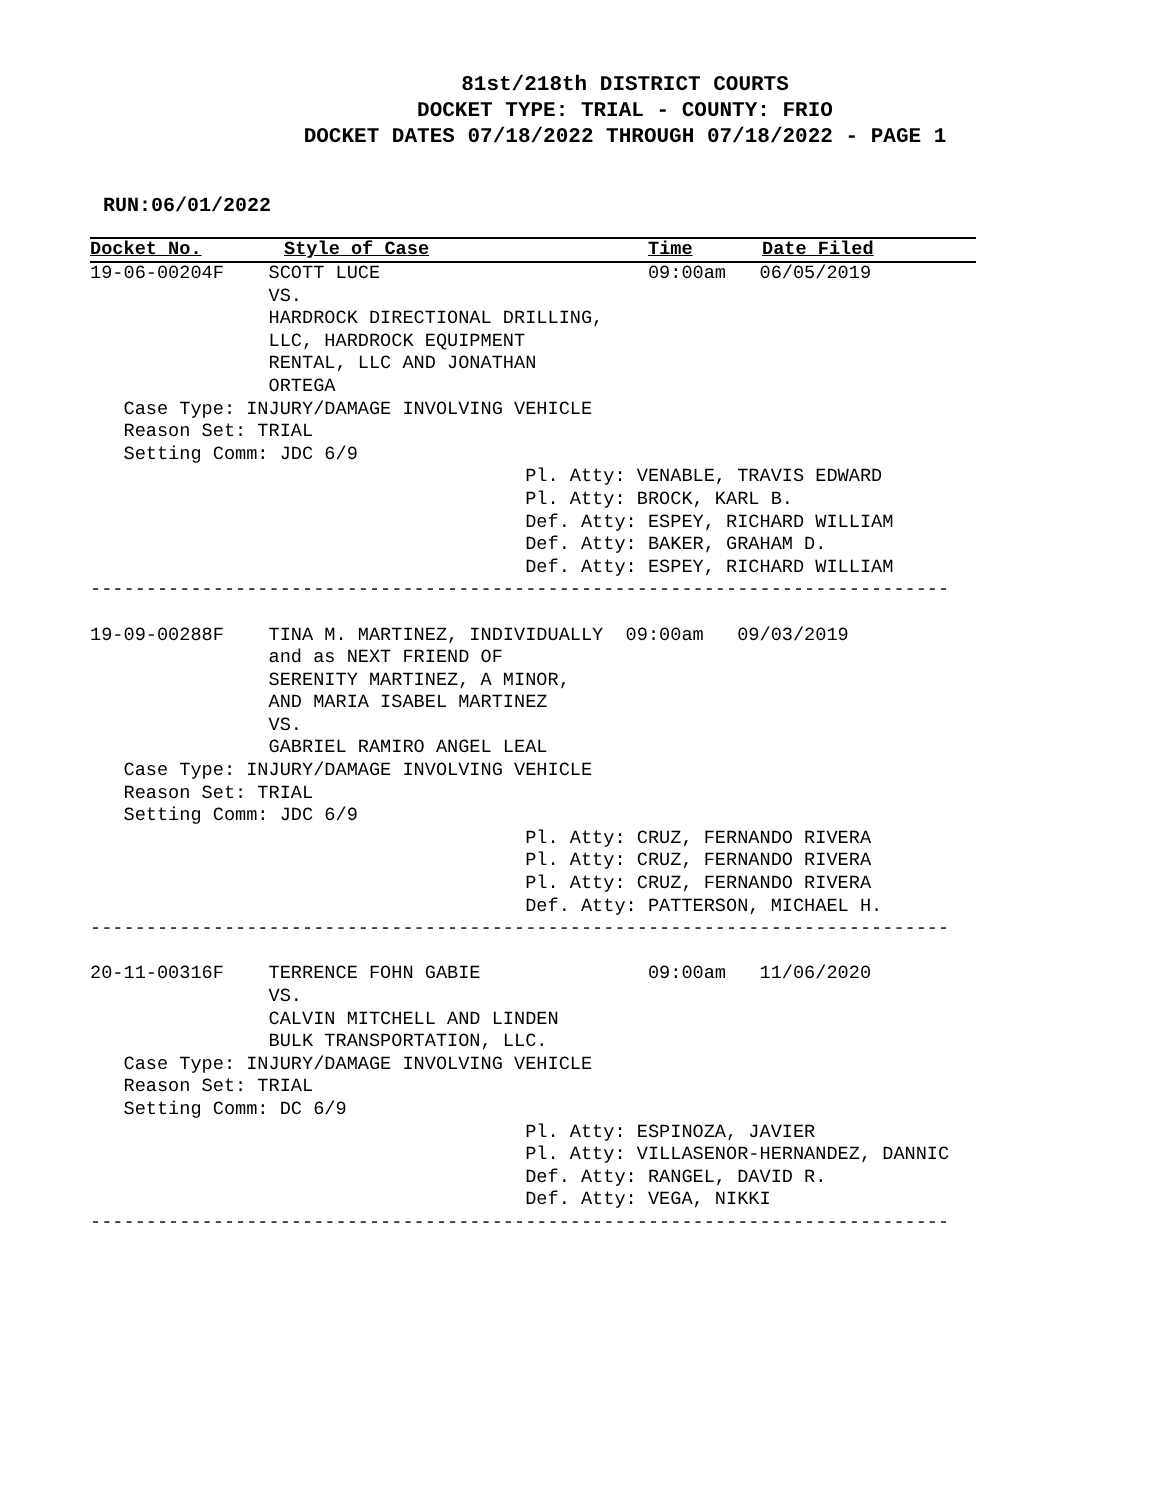81st/218th DISTRICT COURTS
DOCKET TYPE: TRIAL - COUNTY: FRIO
DOCKET DATES 07/18/2022 THROUGH 07/18/2022 - PAGE 1
RUN:06/01/2022
Docket No. Style of Case Time Date Filed
19-06-00204F    SCOTT LUCE                        09:00am   06/05/2019
                VS.
                HARDROCK DIRECTIONAL DRILLING,
                LLC, HARDROCK EQUIPMENT
                RENTAL, LLC AND JONATHAN
                ORTEGA
   Case Type: INJURY/DAMAGE INVOLVING VEHICLE
   Reason Set: TRIAL
   Setting Comm: JDC 6/9
                                       Pl. Atty: VENABLE, TRAVIS EDWARD
                                       Pl. Atty: BROCK, KARL B.
                                       Def. Atty: ESPEY, RICHARD WILLIAM
                                       Def. Atty: BAKER, GRAHAM D.
                                       Def. Atty: ESPEY, RICHARD WILLIAM
-----------------------------------------------------------------------------

19-09-00288F    TINA M. MARTINEZ, INDIVIDUALLY  09:00am   09/03/2019
                and as NEXT FRIEND OF
                SERENITY MARTINEZ, A MINOR,
                AND MARIA ISABEL MARTINEZ
                VS.
                GABRIEL RAMIRO ANGEL LEAL
   Case Type: INJURY/DAMAGE INVOLVING VEHICLE
   Reason Set: TRIAL
   Setting Comm: JDC 6/9
                                       Pl. Atty: CRUZ, FERNANDO RIVERA
                                       Pl. Atty: CRUZ, FERNANDO RIVERA
                                       Pl. Atty: CRUZ, FERNANDO RIVERA
                                       Def. Atty: PATTERSON, MICHAEL H.
-----------------------------------------------------------------------------

20-11-00316F    TERRENCE FOHN GABIE               09:00am   11/06/2020
                VS.
                CALVIN MITCHELL AND LINDEN
                BULK TRANSPORTATION, LLC.
   Case Type: INJURY/DAMAGE INVOLVING VEHICLE
   Reason Set: TRIAL
   Setting Comm: DC 6/9
                                       Pl. Atty: ESPINOZA, JAVIER
                                       Pl. Atty: VILLASENOR-HERNANDEZ, DANNIC
                                       Def. Atty: RANGEL, DAVID R.
                                       Def. Atty: VEGA, NIKKI
-----------------------------------------------------------------------------